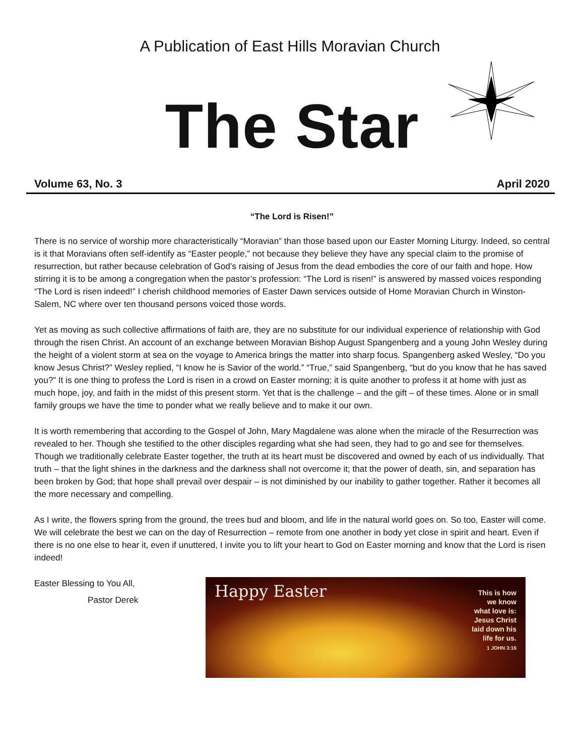A Publication of East Hills Moravian Church
The Star
Volume 63, No. 3 April 2020
“The Lord is Risen!”
There is no service of worship more characteristically “Moravian” than those based upon our Easter Morning Liturgy. Indeed, so central is it that Moravians often self-identify as “Easter people,” not because they believe they have any special claim to the promise of resurrection, but rather because celebration of God’s raising of Jesus from the dead embodies the core of our faith and hope. How stirring it is to be among a congregation when the pastor’s profession: “The Lord is risen!” is answered by massed voices responding “The Lord is risen indeed!” I cherish childhood memories of Easter Dawn services outside of Home Moravian Church in Winston-Salem, NC where over ten thousand persons voiced those words.
Yet as moving as such collective affirmations of faith are, they are no substitute for our individual experience of relationship with God through the risen Christ. An account of an exchange between Moravian Bishop August Spangenberg and a young John Wesley during the height of a violent storm at sea on the voyage to America brings the matter into sharp focus. Spangenberg asked Wesley, “Do you know Jesus Christ?” Wesley replied, “I know he is Savior of the world.” “True,” said Spangenberg, “but do you know that he has saved you?” It is one thing to profess the Lord is risen in a crowd on Easter morning; it is quite another to profess it at home with just as much hope, joy, and faith in the midst of this present storm. Yet that is the challenge – and the gift – of these times. Alone or in small family groups we have the time to ponder what we really believe and to make it our own.
It is worth remembering that according to the Gospel of John, Mary Magdalene was alone when the miracle of the Resurrection was revealed to her. Though she testified to the other disciples regarding what she had seen, they had to go and see for themselves. Though we traditionally celebrate Easter together, the truth at its heart must be discovered and owned by each of us individually. That truth – that the light shines in the darkness and the darkness shall not overcome it; that the power of death, sin, and separation has been broken by God; that hope shall prevail over despair – is not diminished by our inability to gather together. Rather it becomes all the more necessary and compelling.
As I write, the flowers spring from the ground, the trees bud and bloom, and life in the natural world goes on. So too, Easter will come. We will celebrate the best we can on the day of Resurrection – remote from one another in body yet close in spirit and heart. Even if there is no one else to hear it, even if unuttered, I invite you to lift your heart to God on Easter morning and know that the Lord is risen indeed!
Easter Blessing to You All,
Pastor Derek
Happy Easter
This is how
we know
what love is:
Jesus Christ
laid down his
life for us.
1 JOHN 3:16